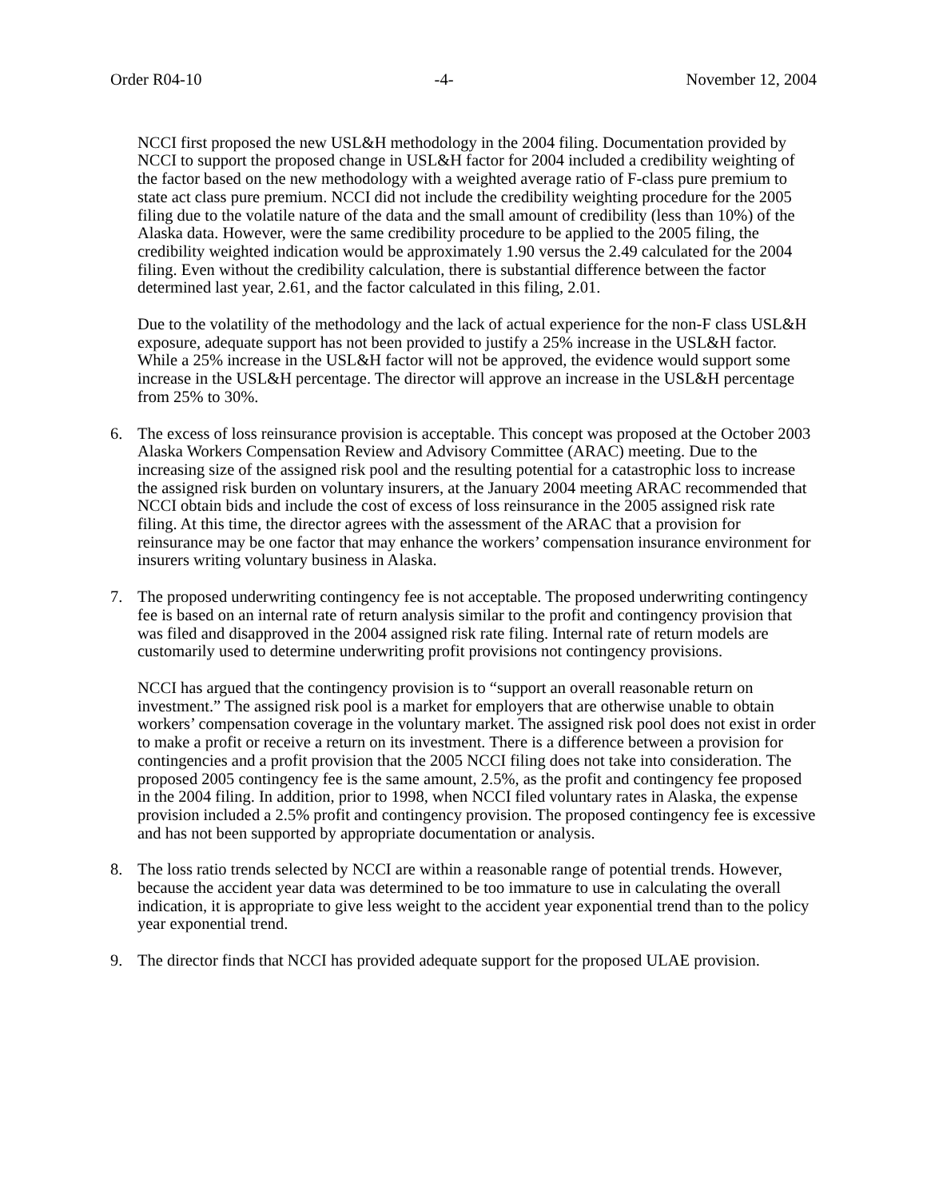Order R04-10 -4- November 12, 2004
NCCI first proposed the new USL&H methodology in the 2004 filing. Documentation provided by NCCI to support the proposed change in USL&H factor for 2004 included a credibility weighting of the factor based on the new methodology with a weighted average ratio of F-class pure premium to state act class pure premium. NCCI did not include the credibility weighting procedure for the 2005 filing due to the volatile nature of the data and the small amount of credibility (less than 10%) of the Alaska data. However, were the same credibility procedure to be applied to the 2005 filing, the credibility weighted indication would be approximately 1.90 versus the 2.49 calculated for the 2004 filing. Even without the credibility calculation, there is substantial difference between the factor determined last year, 2.61, and the factor calculated in this filing, 2.01.
Due to the volatility of the methodology and the lack of actual experience for the non-F class USL&H exposure, adequate support has not been provided to justify a 25% increase in the USL&H factor. While a 25% increase in the USL&H factor will not be approved, the evidence would support some increase in the USL&H percentage. The director will approve an increase in the USL&H percentage from 25% to 30%.
6. The excess of loss reinsurance provision is acceptable. This concept was proposed at the October 2003 Alaska Workers Compensation Review and Advisory Committee (ARAC) meeting. Due to the increasing size of the assigned risk pool and the resulting potential for a catastrophic loss to increase the assigned risk burden on voluntary insurers, at the January 2004 meeting ARAC recommended that NCCI obtain bids and include the cost of excess of loss reinsurance in the 2005 assigned risk rate filing. At this time, the director agrees with the assessment of the ARAC that a provision for reinsurance may be one factor that may enhance the workers’ compensation insurance environment for insurers writing voluntary business in Alaska.
7. The proposed underwriting contingency fee is not acceptable. The proposed underwriting contingency fee is based on an internal rate of return analysis similar to the profit and contingency provision that was filed and disapproved in the 2004 assigned risk rate filing. Internal rate of return models are customarily used to determine underwriting profit provisions not contingency provisions.
NCCI has argued that the contingency provision is to “support an overall reasonable return on investment.” The assigned risk pool is a market for employers that are otherwise unable to obtain workers’ compensation coverage in the voluntary market. The assigned risk pool does not exist in order to make a profit or receive a return on its investment. There is a difference between a provision for contingencies and a profit provision that the 2005 NCCI filing does not take into consideration. The proposed 2005 contingency fee is the same amount, 2.5%, as the profit and contingency fee proposed in the 2004 filing. In addition, prior to 1998, when NCCI filed voluntary rates in Alaska, the expense provision included a 2.5% profit and contingency provision. The proposed contingency fee is excessive and has not been supported by appropriate documentation or analysis.
8. The loss ratio trends selected by NCCI are within a reasonable range of potential trends. However, because the accident year data was determined to be too immature to use in calculating the overall indication, it is appropriate to give less weight to the accident year exponential trend than to the policy year exponential trend.
9. The director finds that NCCI has provided adequate support for the proposed ULAE provision.